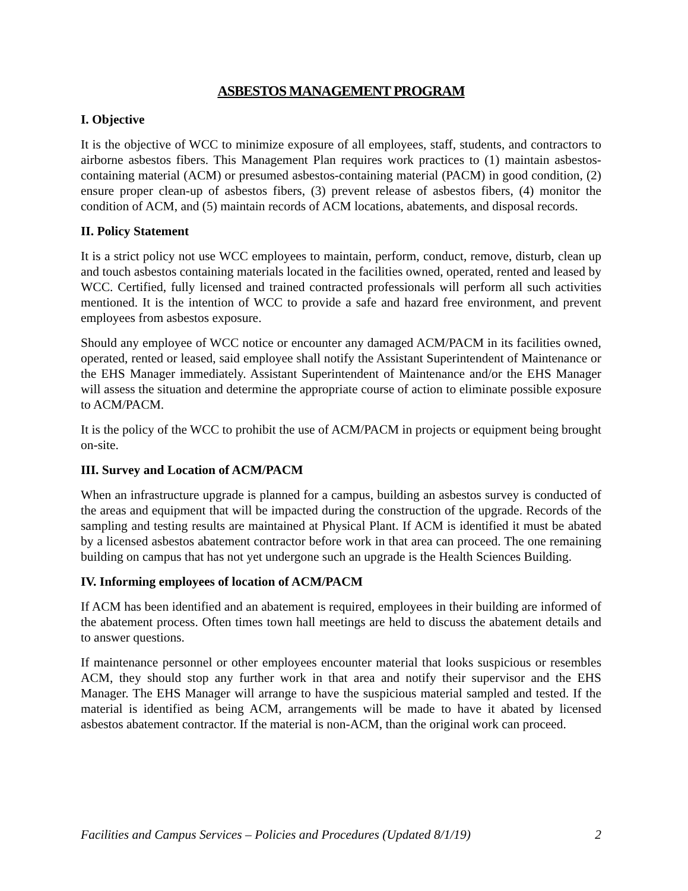ASBESTOS MANAGEMENT PROGRAM
I. Objective
It is the objective of WCC to minimize exposure of all employees, staff, students, and contractors to airborne asbestos fibers. This Management Plan requires work practices to (1) maintain asbestos-containing material (ACM) or presumed asbestos-containing material (PACM) in good condition, (2) ensure proper clean-up of asbestos fibers, (3) prevent release of asbestos fibers, (4) monitor the condition of ACM, and (5) maintain records of ACM locations, abatements, and disposal records.
II. Policy Statement
It is a strict policy not use WCC employees to maintain, perform, conduct, remove, disturb, clean up and touch asbestos containing materials located in the facilities owned, operated, rented and leased by WCC. Certified, fully licensed and trained contracted professionals will perform all such activities mentioned. It is the intention of WCC to provide a safe and hazard free environment, and prevent employees from asbestos exposure.
Should any employee of WCC notice or encounter any damaged ACM/PACM in its facilities owned, operated, rented or leased, said employee shall notify the Assistant Superintendent of Maintenance or the EHS Manager immediately. Assistant Superintendent of Maintenance and/or the EHS Manager will assess the situation and determine the appropriate course of action to eliminate possible exposure to ACM/PACM.
It is the policy of the WCC to prohibit the use of ACM/PACM in projects or equipment being brought on-site.
III. Survey and Location of ACM/PACM
When an infrastructure upgrade is planned for a campus, building an asbestos survey is conducted of the areas and equipment that will be impacted during the construction of the upgrade. Records of the sampling and testing results are maintained at Physical Plant. If ACM is identified it must be abated by a licensed asbestos abatement contractor before work in that area can proceed. The one remaining building on campus that has not yet undergone such an upgrade is the Health Sciences Building.
IV. Informing employees of location of ACM/PACM
If ACM has been identified and an abatement is required, employees in their building are informed of the abatement process. Often times town hall meetings are held to discuss the abatement details and to answer questions.
If maintenance personnel or other employees encounter material that looks suspicious or resembles ACM, they should stop any further work in that area and notify their supervisor and the EHS Manager. The EHS Manager will arrange to have the suspicious material sampled and tested. If the material is identified as being ACM, arrangements will be made to have it abated by licensed asbestos abatement contractor. If the material is non-ACM, than the original work can proceed.
Facilities and Campus Services – Policies and Procedures (Updated 8/1/19) 2